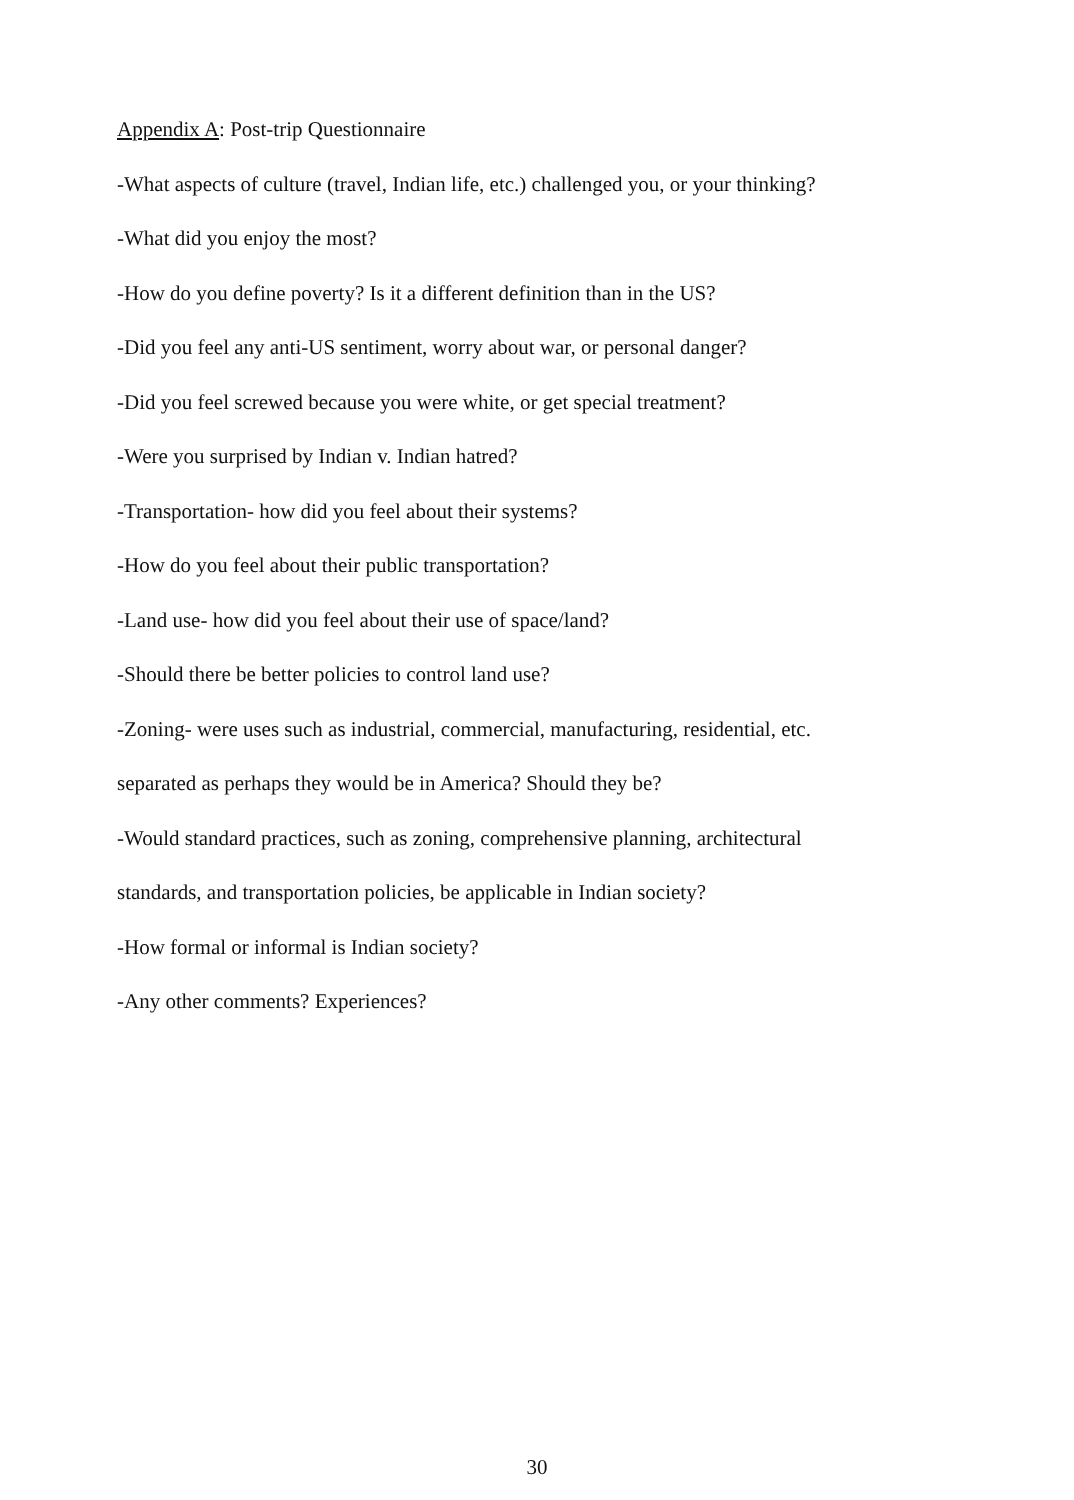Appendix A: Post-trip Questionnaire
-What aspects of culture (travel, Indian life, etc.) challenged you, or your thinking?
-What did you enjoy the most?
-How do you define poverty? Is it a different definition than in the US?
-Did you feel any anti-US sentiment, worry about war, or personal danger?
-Did you feel screwed because you were white, or get special treatment?
-Were you surprised by Indian v. Indian hatred?
-Transportation- how did you feel about their systems?
-How do you feel about their public transportation?
-Land use- how did you feel about their use of space/land?
-Should there be better policies to control land use?
-Zoning- were uses such as industrial, commercial, manufacturing, residential, etc.
separated as perhaps they would be in America? Should they be?
-Would standard practices, such as zoning, comprehensive planning, architectural
standards, and transportation policies, be applicable in Indian society?
-How formal or informal is Indian society?
-Any other comments? Experiences?
30